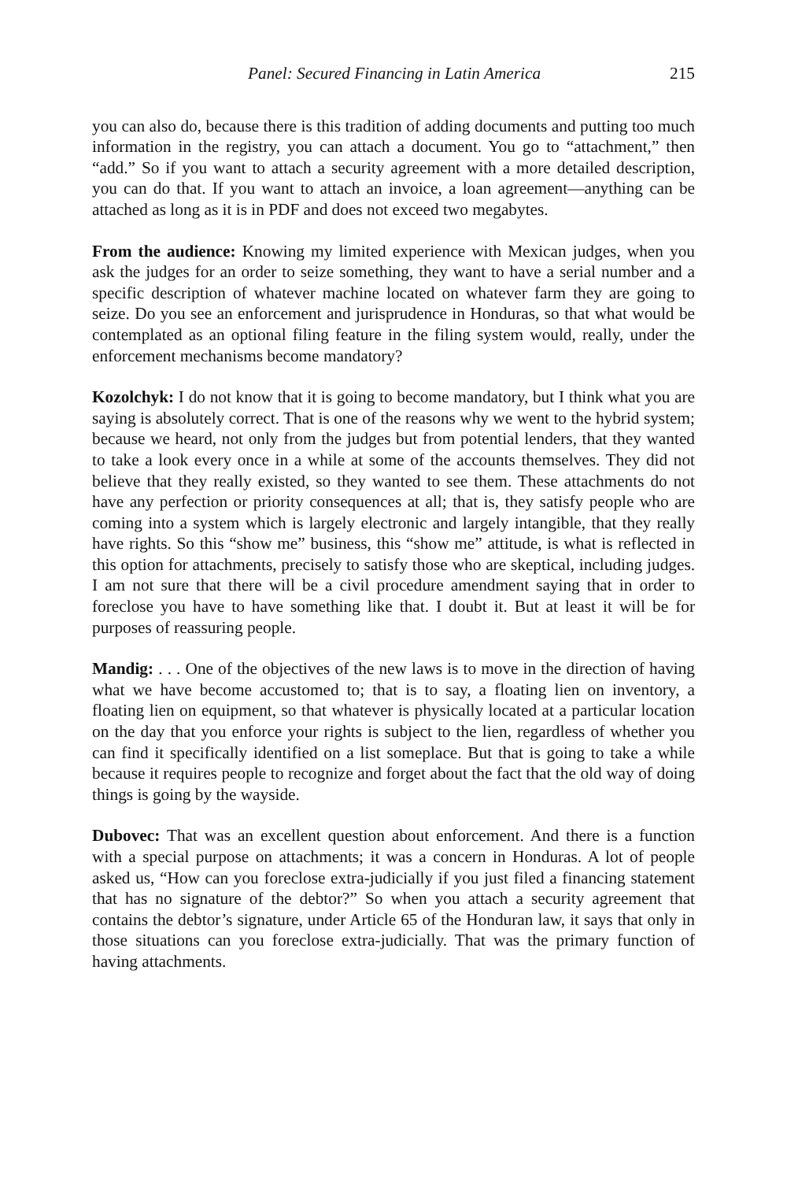Panel: Secured Financing in Latin America 215
you can also do, because there is this tradition of adding documents and putting too much information in the registry, you can attach a document. You go to “attachment,” then “add.” So if you want to attach a security agreement with a more detailed description, you can do that. If you want to attach an invoice, a loan agreement—anything can be attached as long as it is in PDF and does not exceed two megabytes.
From the audience: Knowing my limited experience with Mexican judges, when you ask the judges for an order to seize something, they want to have a serial number and a specific description of whatever machine located on whatever farm they are going to seize. Do you see an enforcement and jurisprudence in Honduras, so that what would be contemplated as an optional filing feature in the filing system would, really, under the enforcement mechanisms become mandatory?
Kozolchyk: I do not know that it is going to become mandatory, but I think what you are saying is absolutely correct. That is one of the reasons why we went to the hybrid system; because we heard, not only from the judges but from potential lenders, that they wanted to take a look every once in a while at some of the accounts themselves. They did not believe that they really existed, so they wanted to see them. These attachments do not have any perfection or priority consequences at all; that is, they satisfy people who are coming into a system which is largely electronic and largely intangible, that they really have rights. So this “show me” business, this “show me” attitude, is what is reflected in this option for attachments, precisely to satisfy those who are skeptical, including judges. I am not sure that there will be a civil procedure amendment saying that in order to foreclose you have to have something like that. I doubt it. But at least it will be for purposes of reassuring people.
Mandig: . . . One of the objectives of the new laws is to move in the direction of having what we have become accustomed to; that is to say, a floating lien on inventory, a floating lien on equipment, so that whatever is physically located at a particular location on the day that you enforce your rights is subject to the lien, regardless of whether you can find it specifically identified on a list someplace. But that is going to take a while because it requires people to recognize and forget about the fact that the old way of doing things is going by the wayside.
Dubovec: That was an excellent question about enforcement. And there is a function with a special purpose on attachments; it was a concern in Honduras. A lot of people asked us, “How can you foreclose extra-judicially if you just filed a financing statement that has no signature of the debtor?” So when you attach a security agreement that contains the debtor’s signature, under Article 65 of the Honduran law, it says that only in those situations can you foreclose extra-judicially. That was the primary function of having attachments.